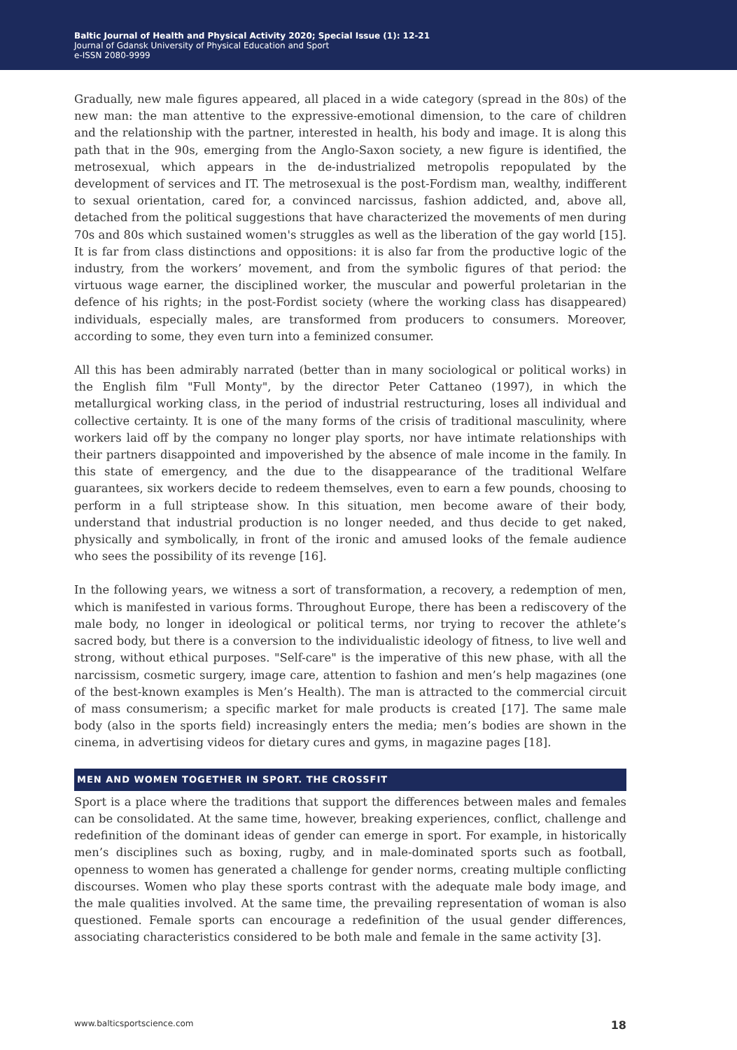Baltic Journal of Health and Physical Activity 2020; Special Issue (1): 12-21
Journal of Gdansk University of Physical Education and Sport
e-ISSN 2080-9999
Gradually, new male figures appeared, all placed in a wide category (spread in the 80s) of the new man: the man attentive to the expressive-emotional dimension, to the care of children and the relationship with the partner, interested in health, his body and image. It is along this path that in the 90s, emerging from the Anglo-Saxon society, a new figure is identified, the metrosexual, which appears in the de-industrialized metropolis repopulated by the development of services and IT. The metrosexual is the post-Fordism man, wealthy, indifferent to sexual orientation, cared for, a convinced narcissus, fashion addicted, and, above all, detached from the political suggestions that have characterized the movements of men during 70s and 80s which sustained women's struggles as well as the liberation of the gay world [15]. It is far from class distinctions and oppositions: it is also far from the productive logic of the industry, from the workers’ movement, and from the symbolic figures of that period: the virtuous wage earner, the disciplined worker, the muscular and powerful proletarian in the defence of his rights; in the post-Fordist society (where the working class has disappeared) individuals, especially males, are transformed from producers to consumers. Moreover, according to some, they even turn into a feminized consumer.
All this has been admirably narrated (better than in many sociological or political works) in the English film "Full Monty", by the director Peter Cattaneo (1997), in which the metallurgical working class, in the period of industrial restructuring, loses all individual and collective certainty. It is one of the many forms of the crisis of traditional masculinity, where workers laid off by the company no longer play sports, nor have intimate relationships with their partners disappointed and impoverished by the absence of male income in the family. In this state of emergency, and the due to the disappearance of the traditional Welfare guarantees, six workers decide to redeem themselves, even to earn a few pounds, choosing to perform in a full striptease show. In this situation, men become aware of their body, understand that industrial production is no longer needed, and thus decide to get naked, physically and symbolically, in front of the ironic and amused looks of the female audience who sees the possibility of its revenge [16].
In the following years, we witness a sort of transformation, a recovery, a redemption of men, which is manifested in various forms. Throughout Europe, there has been a rediscovery of the male body, no longer in ideological or political terms, nor trying to recover the athlete’s sacred body, but there is a conversion to the individualistic ideology of fitness, to live well and strong, without ethical purposes. "Self-care" is the imperative of this new phase, with all the narcissism, cosmetic surgery, image care, attention to fashion and men’s help magazines (one of the best-known examples is Men’s Health). The man is attracted to the commercial circuit of mass consumerism; a specific market for male products is created [17]. The same male body (also in the sports field) increasingly enters the media; men’s bodies are shown in the cinema, in advertising videos for dietary cures and gyms, in magazine pages [18].
MEN AND WOMEN TOGETHER IN SPORT. THE CROSSFIT
Sport is a place where the traditions that support the differences between males and females can be consolidated. At the same time, however, breaking experiences, conflict, challenge and redefinition of the dominant ideas of gender can emerge in sport. For example, in historically men’s disciplines such as boxing, rugby, and in male-dominated sports such as football, openness to women has generated a challenge for gender norms, creating multiple conflicting discourses. Women who play these sports contrast with the adequate male body image, and the male qualities involved. At the same time, the prevailing representation of woman is also questioned. Female sports can encourage a redefinition of the usual gender differences, associating characteristics considered to be both male and female in the same activity [3].
www.balticsportscience.com 18